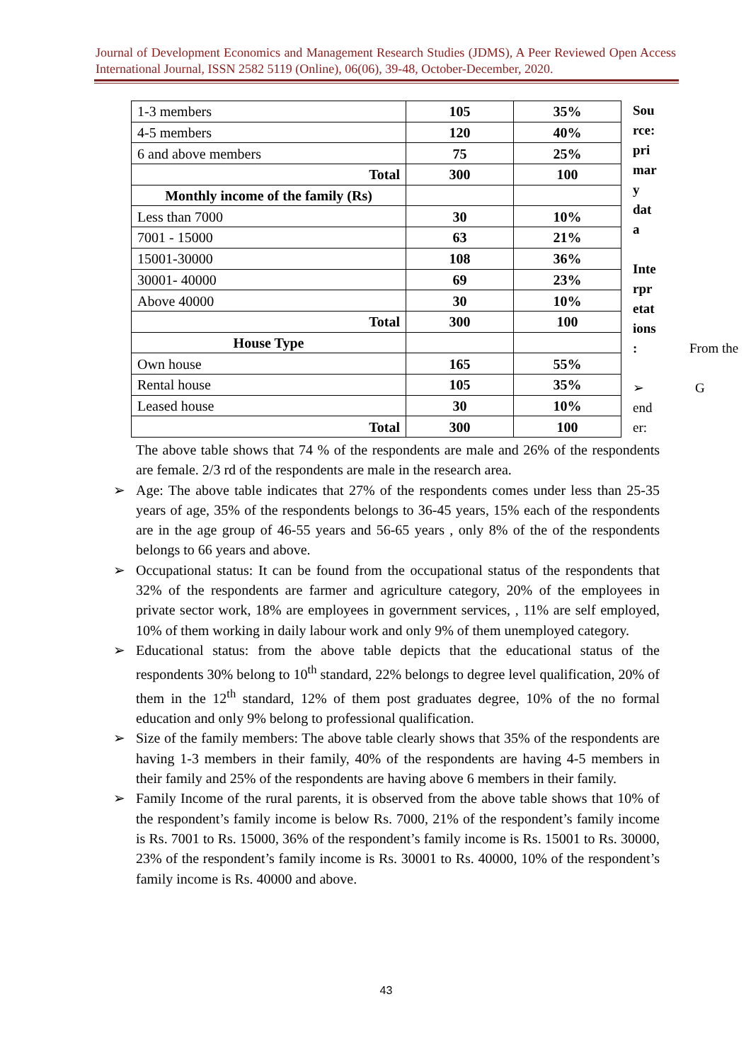Journal of Development Economics and Management Research Studies (JDMS), A Peer Reviewed Open Access International Journal, ISSN 2582 5119 (Online), 06(06), 39-48, October-December, 2020.
| 1-3 members | 105 | 35% |
| 4-5 members | 120 | 40% |
| 6 and above members | 75 | 25% |
| Total | 300 | 100 |
| Monthly income of the family (Rs) | | |
| Less than 7000 | 30 | 10% |
| 7001 - 15000 | 63 | 21% |
| 15001-30000 | 108 | 36% |
| 30001- 40000 | 69 | 23% |
| Above 40000 | 30 | 10% |
| Total | 300 | 100 |
| House Type | | |
| Own house | 165 | 55% |
| Rental house | 105 | 35% |
| Leased house | 30 | 10% |
| Total | 300 | 100 |
Sou
rce:
pri
mar
y
dat
a
Inte
rpr
etat
ions
:
➢
end
er:
From the
G
The above table shows that 74 % of the respondents are male and 26% of the respondents are female. 2/3 rd of the respondents are male in the research area.
➢ Age: The above table indicates that 27% of the respondents comes under less than 25-35 years of age, 35% of the respondents belongs to 36-45 years, 15% each of the respondents are in the age group of 46-55 years and 56-65 years , only 8% of the of the respondents belongs to 66 years and above.
➢ Occupational status: It can be found from the occupational status of the respondents that 32% of the respondents are farmer and agriculture category, 20% of the employees in private sector work, 18% are employees in government services, , 11% are self employed, 10% of them working in daily labour work and only 9% of them unemployed category.
➢ Educational status: from the above table depicts that the educational status of the respondents 30% belong to 10<sup>th</sup> standard, 22% belongs to degree level qualification, 20% of them in the 12<sup>th</sup> standard, 12% of them post graduates degree, 10% of the no formal education and only 9% belong to professional qualification.
➢ Size of the family members: The above table clearly shows that 35% of the respondents are having 1-3 members in their family, 40% of the respondents are having 4-5 members in their family and 25% of the respondents are having above 6 members in their family.
➢ Family Income of the rural parents, it is observed from the above table shows that 10% of the respondent’s family income is below Rs. 7000, 21% of the respondent’s family income is Rs. 7001 to Rs. 15000, 36% of the respondent’s family income is Rs. 15001 to Rs. 30000, 23% of the respondent’s family income is Rs. 30001 to Rs. 40000, 10% of the respondent’s family income is Rs. 40000 and above.
43